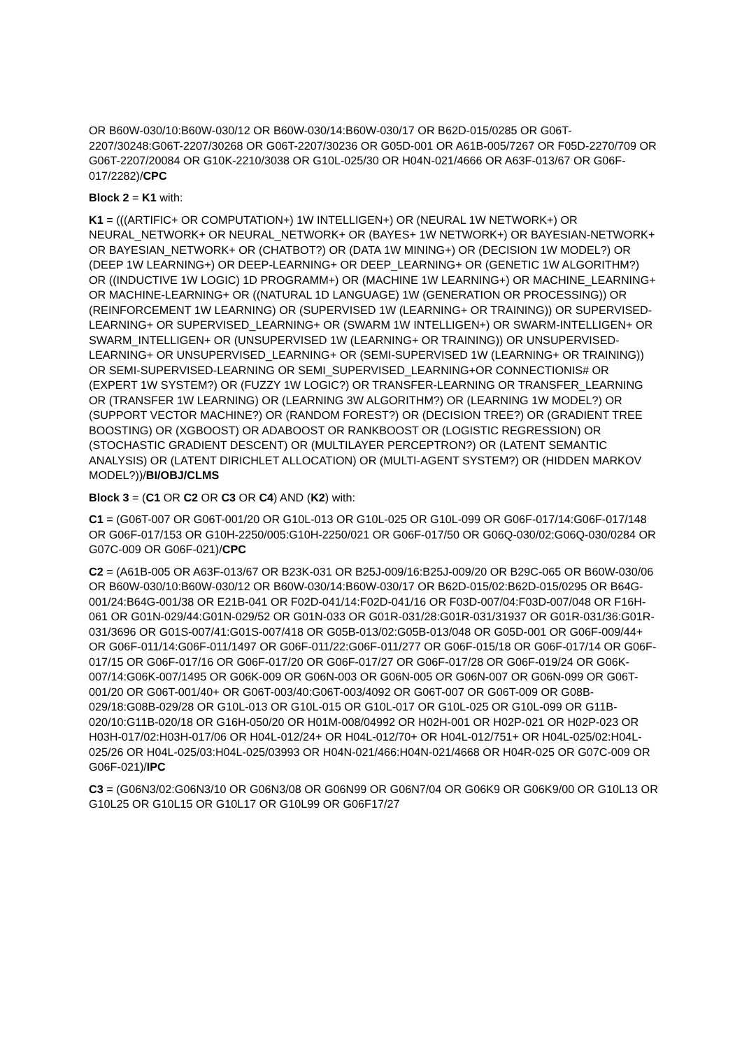OR B60W-030/10:B60W-030/12 OR B60W-030/14:B60W-030/17 OR B62D-015/0285 OR G06T-2207/30248:G06T-2207/30268 OR G06T-2207/30236 OR G05D-001 OR A61B-005/7267 OR F05D-2270/709 OR G06T-2207/20084 OR G10K-2210/3038 OR G10L-025/30 OR H04N-021/4666 OR A63F-013/67 OR G06F-017/2282)/CPC
Block 2 = K1 with:
K1 = (((ARTIFIC+ OR COMPUTATION+) 1W INTELLIGEN+) OR (NEURAL 1W NETWORK+) OR NEURAL_NETWORK+ OR NEURAL_NETWORK+ OR (BAYES+ 1W NETWORK+) OR BAYESIAN-NETWORK+ OR BAYESIAN_NETWORK+ OR (CHATBOT?) OR (DATA 1W MINING+) OR (DECISION 1W MODEL?) OR (DEEP 1W LEARNING+) OR DEEP-LEARNING+ OR DEEP_LEARNING+ OR (GENETIC 1W ALGORITHM?) OR ((INDUCTIVE 1W LOGIC) 1D PROGRAMM+) OR (MACHINE 1W LEARNING+) OR MACHINE_LEARNING+ OR MACHINE-LEARNING+ OR ((NATURAL 1D LANGUAGE) 1W (GENERATION OR PROCESSING)) OR (REINFORCEMENT 1W LEARNING) OR (SUPERVISED 1W (LEARNING+ OR TRAINING)) OR SUPERVISED-LEARNING+ OR SUPERVISED_LEARNING+ OR (SWARM 1W INTELLIGEN+) OR SWARM-INTELLIGEN+ OR SWARM_INTELLIGEN+ OR (UNSUPERVISED 1W (LEARNING+ OR TRAINING)) OR UNSUPERVISED-LEARNING+ OR UNSUPERVISED_LEARNING+ OR (SEMI-SUPERVISED 1W (LEARNING+ OR TRAINING)) OR SEMI-SUPERVISED-LEARNING OR SEMI_SUPERVISED_LEARNING+OR CONNECTIONIS# OR (EXPERT 1W SYSTEM?) OR (FUZZY 1W LOGIC?) OR TRANSFER-LEARNING OR TRANSFER_LEARNING OR (TRANSFER 1W LEARNING) OR (LEARNING 3W ALGORITHM?) OR (LEARNING 1W MODEL?) OR (SUPPORT VECTOR MACHINE?) OR (RANDOM FOREST?) OR (DECISION TREE?) OR (GRADIENT TREE BOOSTING) OR (XGBOOST) OR ADABOOST OR RANKBOOST OR (LOGISTIC REGRESSION) OR (STOCHASTIC GRADIENT DESCENT) OR (MULTILAYER PERCEPTRON?) OR (LATENT SEMANTIC ANALYSIS) OR (LATENT DIRICHLET ALLOCATION) OR (MULTI-AGENT SYSTEM?) OR (HIDDEN MARKOV MODEL?))/BI/OBJ/CLMS
Block 3 = (C1 OR C2 OR C3 OR C4) AND (K2) with:
C1 = (G06T-007 OR G06T-001/20 OR G10L-013 OR G10L-025 OR G10L-099 OR G06F-017/14:G06F-017/148 OR G06F-017/153 OR G10H-2250/005:G10H-2250/021 OR G06F-017/50 OR G06Q-030/02:G06Q-030/0284 OR G07C-009 OR G06F-021)/CPC
C2 = (A61B-005 OR A63F-013/67 OR B23K-031 OR B25J-009/16:B25J-009/20 OR B29C-065 OR B60W-030/06 OR B60W-030/10:B60W-030/12 OR B60W-030/14:B60W-030/17 OR B62D-015/02:B62D-015/0295 OR B64G-001/24:B64G-001/38 OR E21B-041 OR F02D-041/14:F02D-041/16 OR F03D-007/04:F03D-007/048 OR F16H-061 OR G01N-029/44:G01N-029/52 OR G01N-033 OR G01R-031/28:G01R-031/31937 OR G01R-031/36:G01R-031/3696 OR G01S-007/41:G01S-007/418 OR G05B-013/02:G05B-013/048 OR G05D-001 OR G06F-009/44+ OR G06F-011/14:G06F-011/1497 OR G06F-011/22:G06F-011/277 OR G06F-015/18 OR G06F-017/14 OR G06F-017/15 OR G06F-017/16 OR G06F-017/20 OR G06F-017/27 OR G06F-017/28 OR G06F-019/24 OR G06K-007/14:G06K-007/1495 OR G06K-009 OR G06N-003 OR G06N-005 OR G06N-007 OR G06N-099 OR G06T-001/20 OR G06T-001/40+ OR G06T-003/40:G06T-003/4092 OR G06T-007 OR G06T-009 OR G08B-029/18:G08B-029/28 OR G10L-013 OR G10L-015 OR G10L-017 OR G10L-025 OR G10L-099 OR G11B-020/10:G11B-020/18 OR G16H-050/20 OR H01M-008/04992 OR H02H-001 OR H02P-021 OR H02P-023 OR H03H-017/02:H03H-017/06 OR H04L-012/24+ OR H04L-012/70+ OR H04L-012/751+ OR H04L-025/02:H04L-025/26 OR H04L-025/03:H04L-025/03993 OR H04N-021/466:H04N-021/4668 OR H04R-025 OR G07C-009 OR G06F-021)/IPC
C3 = (G06N3/02:G06N3/10 OR G06N3/08 OR G06N99 OR G06N7/04 OR G06K9 OR G06K9/00 OR G10L13 OR G10L25 OR G10L15 OR G10L17 OR G10L99 OR G06F17/27